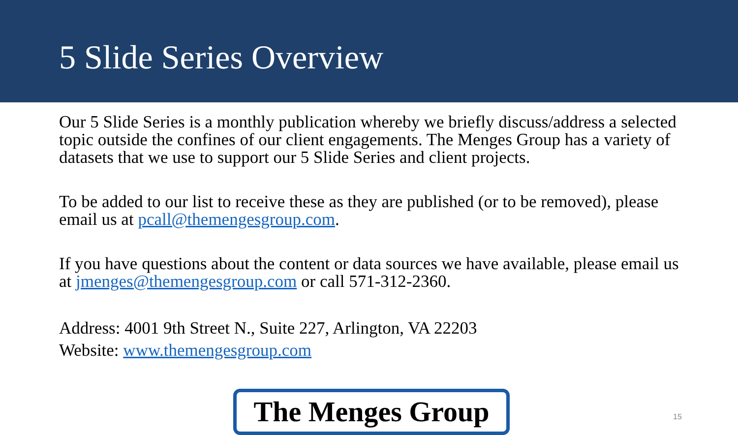5 Slide Series Overview
Our 5 Slide Series is a monthly publication whereby we briefly discuss/address a selected topic outside the confines of our client engagements. The Menges Group has a variety of datasets that we use to support our 5 Slide Series and client projects.
To be added to our list to receive these as they are published (or to be removed), please email us at pcall@themengesgroup.com.
If you have questions about the content or data sources we have available, please email us at jmenges@themengesgroup.com or call 571-312-2360.
Address: 4001 9th Street N., Suite 227, Arlington, VA 22203
Website: www.themengesgroup.com
The Menges Group
15